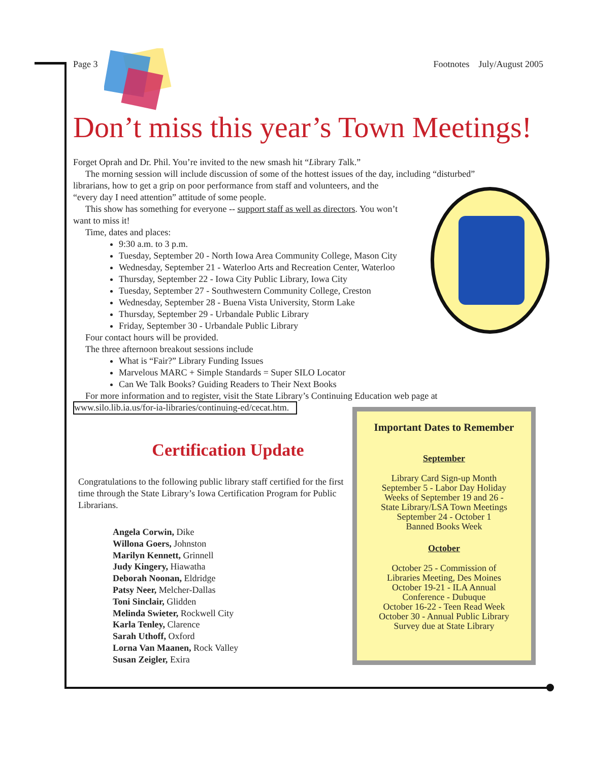Page 3 Footnotes July/August 2005
Don’t miss this year’s Town Meetings!
Forget Oprah and Dr. Phil. You’re invited to the new smash hit “Library Talk.”
The morning session will include discussion of some of the hottest issues of the day, including “disturbed” librarians, how to get a grip on poor performance from staff and volunteers, and the
“every day I need attention” attitude of some people.
This show has something for everyone -- support staff as well as directors. You won’t
want to miss it!
Time, dates and places:
9:30 a.m. to 3 p.m.
Tuesday, September 20 - North Iowa Area Community College, Mason City
Wednesday, September 21 - Waterloo Arts and Recreation Center, Waterloo
Thursday, September 22 - Iowa City Public Library, Iowa City
Tuesday, September 27 - Southwestern Community College, Creston
Wednesday, September 28 - Buena Vista University, Storm Lake
Thursday, September 29 - Urbandale Public Library
Friday, September 30 - Urbandale Public Library
Four contact hours will be provided.
The three afternoon breakout sessions include
What is “Fair?” Library Funding Issues
Marvelous MARC + Simple Standards = Super SILO Locator
Can We Talk Books? Guiding Readers to Their Next Books
For more information and to register, visit the State Library’s Continuing Education web page at
www.silo.lib.ia.us/for-ia-libraries/continuing-ed/cecat.htm.
Certification Update
Congratulations to the following public library staff certified for the first time through the State Library’s Iowa Certification Program for Public Librarians.
Angela Corwin, Dike
Willona Goers, Johnston
Marilyn Kennett, Grinnell
Judy Kingery, Hiawatha
Deborah Noonan, Eldridge
Patsy Neer, Melcher-Dallas
Toni Sinclair, Glidden
Melinda Swieter, Rockwell City
Karla Tenley, Clarence
Sarah Uthoff, Oxford
Lorna Van Maanen, Rock Valley
Susan Zeigler, Exira
Important Dates to Remember
September
Library Card Sign-up Month
September 5 - Labor Day Holiday
Weeks of September 19 and 26 -
State Library/LSA Town Meetings
September 24 - October 1
Banned Books Week
October
October 25 - Commission of
Libraries Meeting, Des Moines
October 19-21 - ILA Annual
Conference - Dubuque
October 16-22 - Teen Read Week
October 30 - Annual Public Library
Survey due at State Library